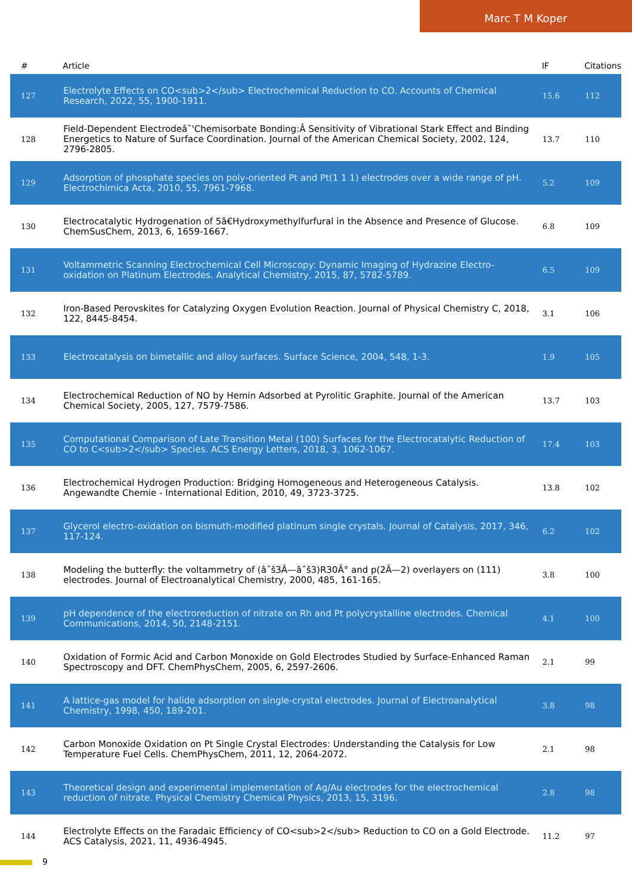Marc T M Koper
| # | Article | IF | Citations |
| --- | --- | --- | --- |
| 127 | Electrolyte Effects on CO<sub>2</sub> Electrochemical Reduction to CO. Accounts of Chemical Research, 2022, 55, 1900-1911. | 15.6 | 112 |
| 128 | Field-Dependent Electrodeâ˜'Chemisorbate Bonding:Â Sensitivity of Vibrational Stark Effect and Binding Energetics to Nature of Surface Coordination. Journal of the American Chemical Society, 2002, 124, 2796-2805. | 13.7 | 110 |
| 129 | Adsorption of phosphate species on poly-oriented Pt and Pt(1 1 1) electrodes over a wide range of pH. Electrochimica Acta, 2010, 55, 7961-7968. | 5.2 | 109 |
| 130 | Electrocatalytic Hydrogenation of 5â€Hydroxymethylfurfural in the Absence and Presence of Glucose. ChemSusChem, 2013, 6, 1659-1667. | 6.8 | 109 |
| 131 | Voltammetric Scanning Electrochemical Cell Microscopy: Dynamic Imaging of Hydrazine Electro-oxidation on Platinum Electrodes. Analytical Chemistry, 2015, 87, 5782-5789. | 6.5 | 109 |
| 132 | Iron-Based Perovskites for Catalyzing Oxygen Evolution Reaction. Journal of Physical Chemistry C, 2018, 122, 8445-8454. | 3.1 | 106 |
| 133 | Electrocatalysis on bimetallic and alloy surfaces. Surface Science, 2004, 548, 1-3. | 1.9 | 105 |
| 134 | Electrochemical Reduction of NO by Hemin Adsorbed at Pyrolitic Graphite. Journal of the American Chemical Society, 2005, 127, 7579-7586. | 13.7 | 103 |
| 135 | Computational Comparison of Late Transition Metal (100) Surfaces for the Electrocatalytic Reduction of CO to C<sub>2</sub> Species. ACS Energy Letters, 2018, 3, 1062-1067. | 17.4 | 103 |
| 136 | Electrochemical Hydrogen Production: Bridging Homogeneous and Heterogeneous Catalysis. Angewandte Chemie - International Edition, 2010, 49, 3723-3725. | 13.8 | 102 |
| 137 | Glycerol electro-oxidation on bismuth-modified platinum single crystals. Journal of Catalysis, 2017, 346, 117-124. | 6.2 | 102 |
| 138 | Modeling the butterfly: the voltammetry of (âˆš3Ã—âˆš3)R30Â° and p(2Ã—2) overlayers on (111) electrodes. Journal of Electroanalytical Chemistry, 2000, 485, 161-165. | 3.8 | 100 |
| 139 | pH dependence of the electroreduction of nitrate on Rh and Pt polycrystalline electrodes. Chemical Communications, 2014, 50, 2148-2151. | 4.1 | 100 |
| 140 | Oxidation of Formic Acid and Carbon Monoxide on Gold Electrodes Studied by Surface-Enhanced Raman Spectroscopy and DFT. ChemPhysChem, 2005, 6, 2597-2606. | 2.1 | 99 |
| 141 | A lattice-gas model for halide adsorption on single-crystal electrodes. Journal of Electroanalytical Chemistry, 1998, 450, 189-201. | 3.8 | 98 |
| 142 | Carbon Monoxide Oxidation on Pt Single Crystal Electrodes: Understanding the Catalysis for Low Temperature Fuel Cells. ChemPhysChem, 2011, 12, 2064-2072. | 2.1 | 98 |
| 143 | Theoretical design and experimental implementation of Ag/Au electrodes for the electrochemical reduction of nitrate. Physical Chemistry Chemical Physics, 2013, 15, 3196. | 2.8 | 98 |
| 144 | Electrolyte Effects on the Faradaic Efficiency of CO<sub>2</sub> Reduction to CO on a Gold Electrode. ACS Catalysis, 2021, 11, 4936-4945. | 11.2 | 97 |
9